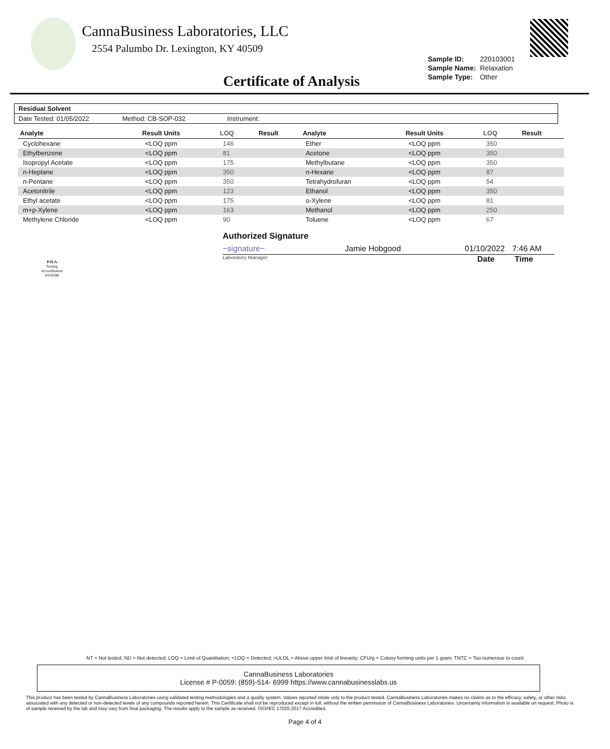CannaBusiness Laboratories, LLC
2554 Palumbo Dr. Lexington, KY 40509
| Sample ID: | 220103001 |
| Sample Name: | Relaxation |
| Sample Type: | Other |
Certificate of Analysis
Residual Solvent
Date Tested: 01/05/2022 Method: CB-SOP-032 Instrument:
| Analyte | Result Units | LOQ | Result | Analyte | Result Units | LOQ | Result |
| --- | --- | --- | --- | --- | --- | --- | --- |
| Cyclohexane | <LOQ ppm | 146 | | Ether | <LOQ ppm | 350 | |
| Ethylbenzene | <LOQ ppm | 81 | | Acetone | <LOQ ppm | 350 | |
| Isopropyl Acetate | <LOQ ppm | 175 | | Methylbutane | <LOQ ppm | 350 | |
| n-Heptane | <LOQ ppm | 350 | | n-Hexane | <LOQ ppm | 87 | |
| n-Pentane | <LOQ ppm | 350 | | Tetrahydrofuran | <LOQ ppm | 54 | |
| Acetonitrile | <LOQ ppm | 123 | | Ethanol | <LOQ ppm | 350 | |
| Ethyl acetate | <LOQ ppm | 175 | | o-Xylene | <LOQ ppm | 81 | |
| m+p-Xylene | <LOQ ppm | 163 | | Methanol | <LOQ ppm | 250 | |
| Methylene Chloride | <LOQ ppm | 90 | | Toluene | <LOQ ppm | 67 | |
PJLA
Testing
Accreditation #109588
Authorized Signature
~signature~ Jamie Hobgood 01/10/2022 7:46 AM
Laboratory Manager Date Time
NT = Not tested, ND = Not detected; LOQ = Limit of Quantitation; <LOQ = Detected; >ULOL = Above upper limit of linearity; CFU/g = Colony forming units per 1 gram; TNTC = Too numerous to count
CannaBusiness Laboratories
License # P-0059: (859)-514- 6999 https://www.cannabusinesslabs.us
This product has been tested by CannaBusiness Laboratories using validated testing methodologies and a quality system. Values reported relate only to the product tested. CannaBusiness Laboratories makes no claims as to the efficacy, safety, or other risks associated with any detected or non-detected levels of any compounds reported herein. This Certificate shall not be reproduced except in full, without the written permission of CannaBusiness Laboratories. Uncertainty information is available on request. Photo is of sample received by the lab and may vary from final packaging. The results apply to the sample as received. ISO/IEC 17025:2017 Accredited.
Page 4 of 4